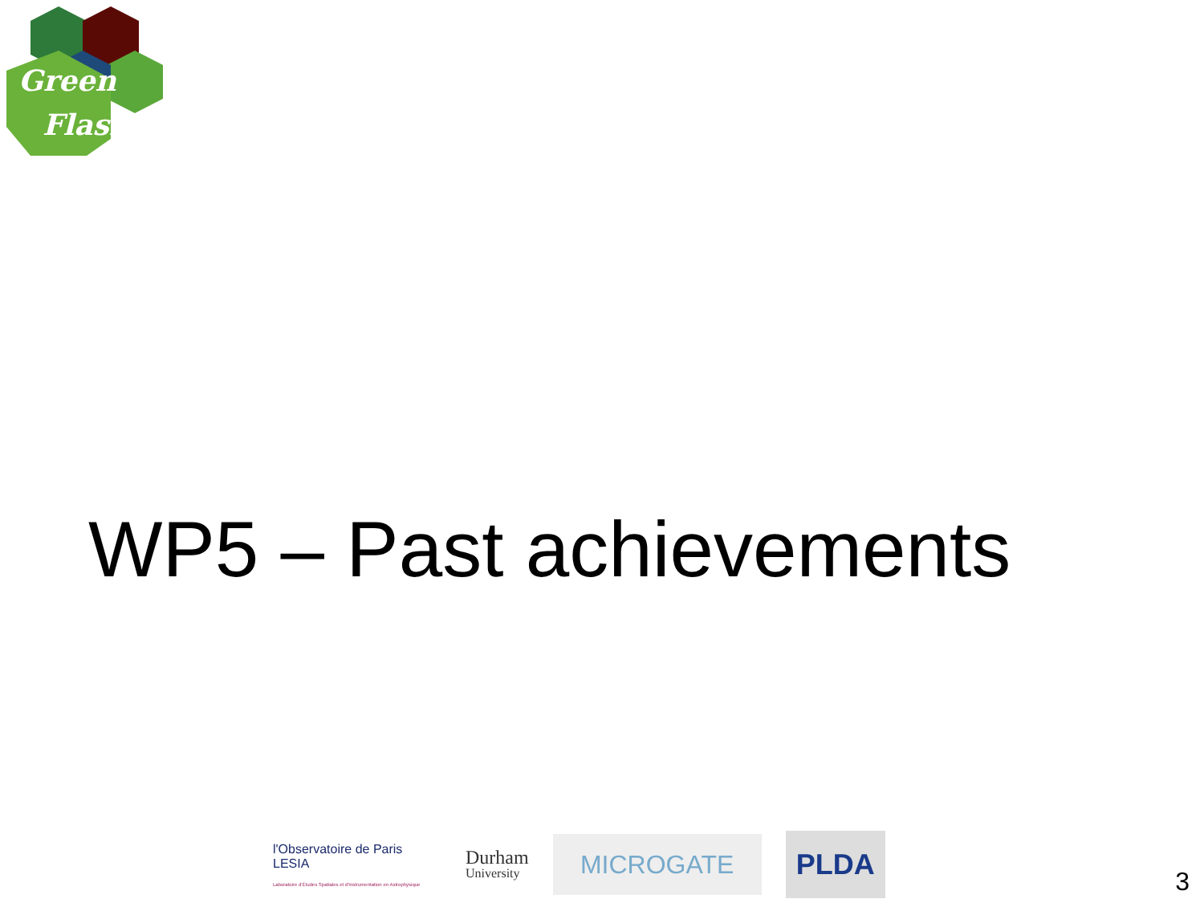Green
Flash
WP5 – Past achievements
l'Observatoire de Paris LESIA
Laboratoire d'Études Spatiales et d'Instrumentation en Astrophysique
Durham
University
MICROGATE
PLDA
3